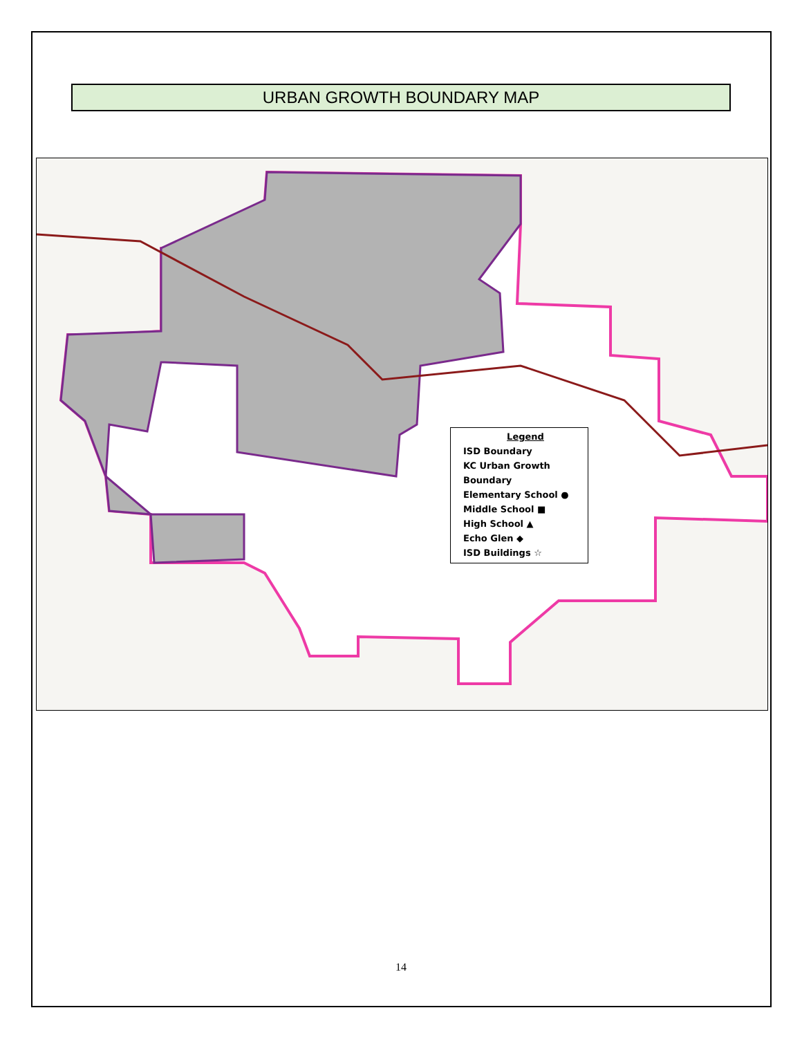URBAN GROWTH BOUNDARY MAP
Legend
ISD Boundary
KC Urban Growth Boundary
Elementary School ●
Middle School ■
High School ▲
Echo Glen ◆
ISD Buildings ☆
14